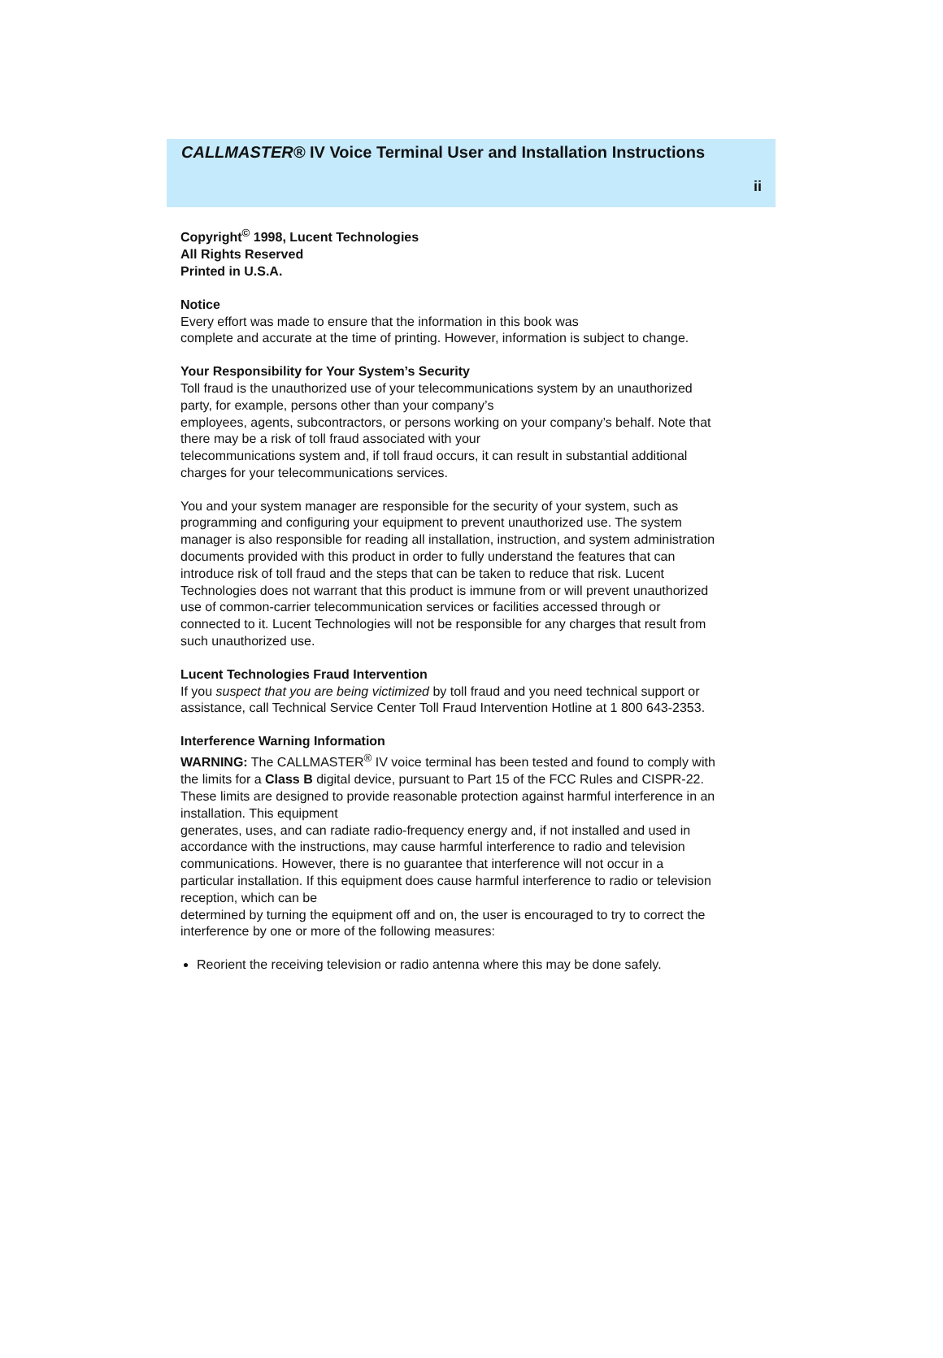CALLMASTER® IV Voice Terminal User and Installation Instructions
ii
Copyright<sup>©</sup> 1998, Lucent Technologies
All Rights Reserved
Printed in U.S.A.
Notice
Every effort was made to ensure that the information in this book was
complete and accurate at the time of printing. However, information is subject to change.
Your Responsibility for Your System’s Security
Toll fraud is the unauthorized use of your telecommunications system by an unauthorized party, for example, persons other than your company’s
employees, agents, subcontractors, or persons working on your company’s behalf. Note that there may be a risk of toll fraud associated with your
telecommunications system and, if toll fraud occurs, it can result in substantial additional charges for your telecommunications services.
You and your system manager are responsible for the security of your system, such as programming and configuring your equipment to prevent unauthorized use. The system manager is also responsible for reading all installation, instruction, and system administration documents provided with this product in order to fully understand the features that can introduce risk of toll fraud and the steps that can be taken to reduce that risk. Lucent Technologies does not warrant that this product is immune from or will prevent unauthorized use of common-carrier telecommunication services or facilities accessed through or connected to it. Lucent Technologies will not be responsible for any charges that result from such unauthorized use.
Lucent Technologies Fraud Intervention
If you suspect that you are being victimized by toll fraud and you need technical support or assistance, call Technical Service Center Toll Fraud Intervention Hotline at 1 800 643-2353.
Interference Warning Information
WARNING: The CALLMASTER<sup>®</sup> IV voice terminal has been tested and found to comply with the limits for a Class B digital device, pursuant to Part 15 of the FCC Rules and CISPR-22. These limits are designed to provide reasonable protection against harmful interference in an installation. This equipment
generates, uses, and can radiate radio-frequency energy and, if not installed and used in accordance with the instructions, may cause harmful interference to radio and television communications. However, there is no guarantee that interference will not occur in a particular installation. If this equipment does cause harmful interference to radio or television reception, which can be
determined by turning the equipment off and on, the user is encouraged to try to correct the interference by one or more of the following measures:
Reorient the receiving television or radio antenna where this may be done safely.